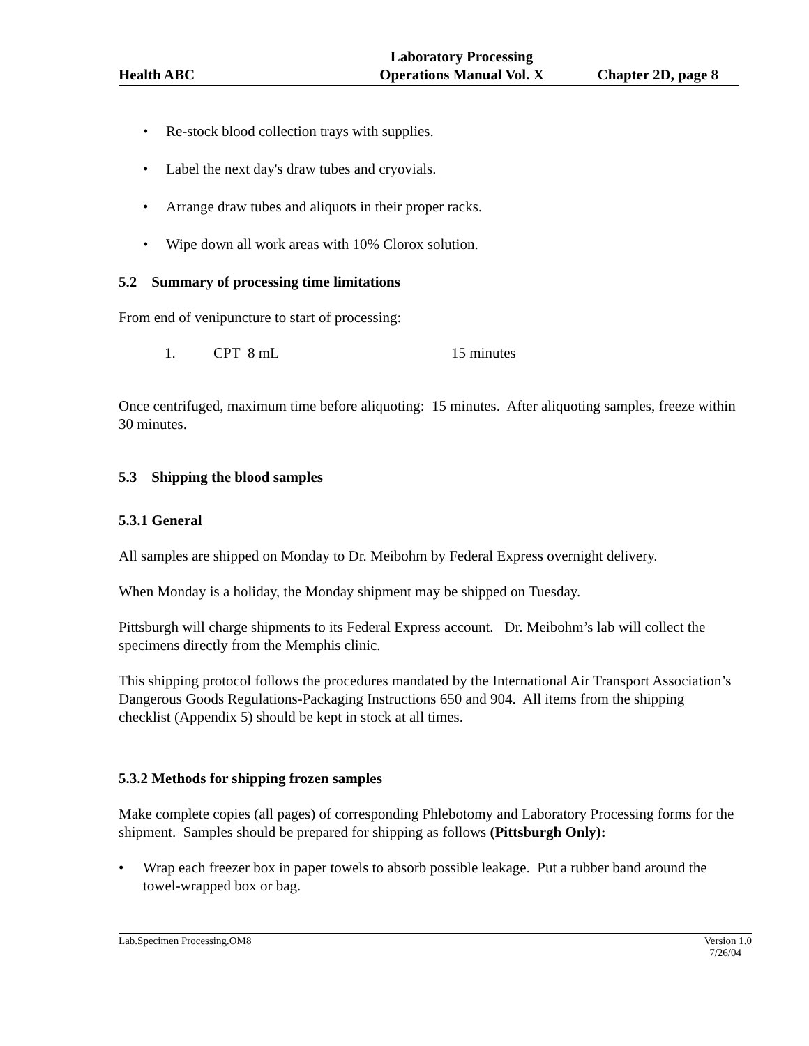Health ABC
Laboratory Processing
Operations Manual Vol. X
Chapter 2D, page 8
• Re-stock blood collection trays with supplies.
• Label the next day's draw tubes and cryovials.
• Arrange draw tubes and aliquots in their proper racks.
• Wipe down all work areas with 10% Clorox solution.
5.2 Summary of processing time limitations
From end of venipuncture to start of processing:
1. CPT 8 mL 15 minutes
Once centrifuged, maximum time before aliquoting: 15 minutes. After aliquoting samples, freeze within 30 minutes.
5.3 Shipping the blood samples
5.3.1 General
All samples are shipped on Monday to Dr. Meibohm by Federal Express overnight delivery.
When Monday is a holiday, the Monday shipment may be shipped on Tuesday.
Pittsburgh will charge shipments to its Federal Express account. Dr. Meibohm’s lab will collect the specimens directly from the Memphis clinic.
This shipping protocol follows the procedures mandated by the International Air Transport Association’s Dangerous Goods Regulations-Packaging Instructions 650 and 904. All items from the shipping checklist (Appendix 5) should be kept in stock at all times.
5.3.2 Methods for shipping frozen samples
Make complete copies (all pages) of corresponding Phlebotomy and Laboratory Processing forms for the shipment. Samples should be prepared for shipping as follows (Pittsburgh Only):
• Wrap each freezer box in paper towels to absorb possible leakage. Put a rubber band around the towel-wrapped box or bag.
Lab.Specimen Processing.OM8 Version 1.0
7/26/04